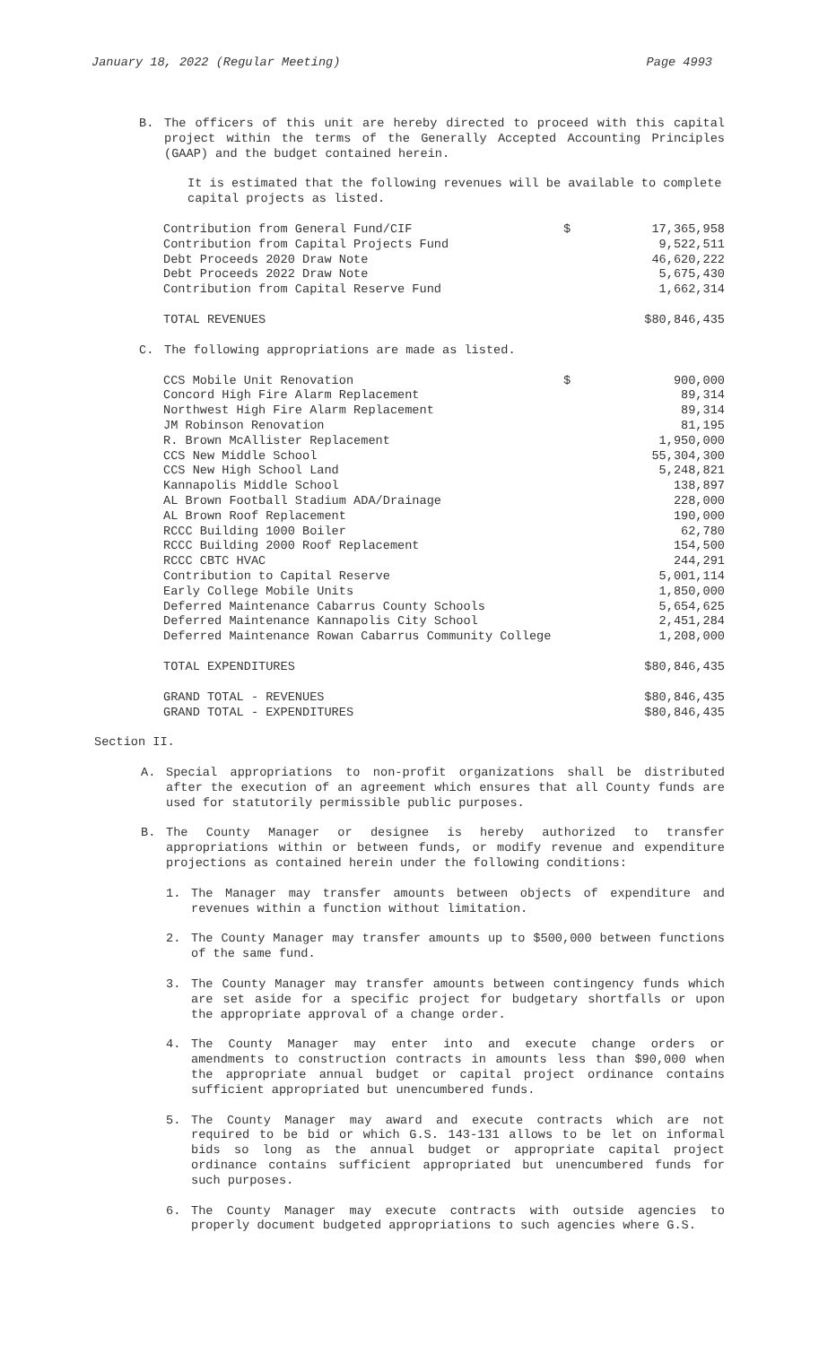January 18, 2022 (Regular Meeting) Page 4993
B. The officers of this unit are hereby directed to proceed with this capital project within the terms of the Generally Accepted Accounting Principles (GAAP) and the budget contained herein.
It is estimated that the following revenues will be available to complete capital projects as listed.
| Contribution from General Fund/CIF | $ | 17,365,958 |
| Contribution from Capital Projects Fund | | 9,522,511 |
| Debt Proceeds 2020 Draw Note | | 46,620,222 |
| Debt Proceeds 2022 Draw Note | | 5,675,430 |
| Contribution from Capital Reserve Fund | | 1,662,314 |
| TOTAL REVENUES | | $80,846,435 |
C. The following appropriations are made as listed.
| CCS Mobile Unit Renovation | $ | 900,000 |
| Concord High Fire Alarm Replacement | | 89,314 |
| Northwest High Fire Alarm Replacement | | 89,314 |
| JM Robinson Renovation | | 81,195 |
| R. Brown McAllister Replacement | | 1,950,000 |
| CCS New Middle School | | 55,304,300 |
| CCS New High School Land | | 5,248,821 |
| Kannapolis Middle School | | 138,897 |
| AL Brown Football Stadium ADA/Drainage | | 228,000 |
| AL Brown Roof Replacement | | 190,000 |
| RCCC Building 1000 Boiler | | 62,780 |
| RCCC Building 2000 Roof Replacement | | 154,500 |
| RCCC CBTC HVAC | | 244,291 |
| Contribution to Capital Reserve | | 5,001,114 |
| Early College Mobile Units | | 1,850,000 |
| Deferred Maintenance Cabarrus County Schools | | 5,654,625 |
| Deferred Maintenance Kannapolis City School | | 2,451,284 |
| Deferred Maintenance Rowan Cabarrus Community College | | 1,208,000 |
| TOTAL EXPENDITURES | | $80,846,435 |
| GRAND TOTAL - REVENUES | | $80,846,435 |
| GRAND TOTAL - EXPENDITURES | | $80,846,435 |
Section II.
A. Special appropriations to non-profit organizations shall be distributed after the execution of an agreement which ensures that all County funds are used for statutorily permissible public purposes.
B. The County Manager or designee is hereby authorized to transfer appropriations within or between funds, or modify revenue and expenditure projections as contained herein under the following conditions:
1. The Manager may transfer amounts between objects of expenditure and revenues within a function without limitation.
2. The County Manager may transfer amounts up to $500,000 between functions of the same fund.
3. The County Manager may transfer amounts between contingency funds which are set aside for a specific project for budgetary shortfalls or upon the appropriate approval of a change order.
4. The County Manager may enter into and execute change orders or amendments to construction contracts in amounts less than $90,000 when the appropriate annual budget or capital project ordinance contains sufficient appropriated but unencumbered funds.
5. The County Manager may award and execute contracts which are not required to be bid or which G.S. 143-131 allows to be let on informal bids so long as the annual budget or appropriate capital project ordinance contains sufficient appropriated but unencumbered funds for such purposes.
6. The County Manager may execute contracts with outside agencies to properly document budgeted appropriations to such agencies where G.S.